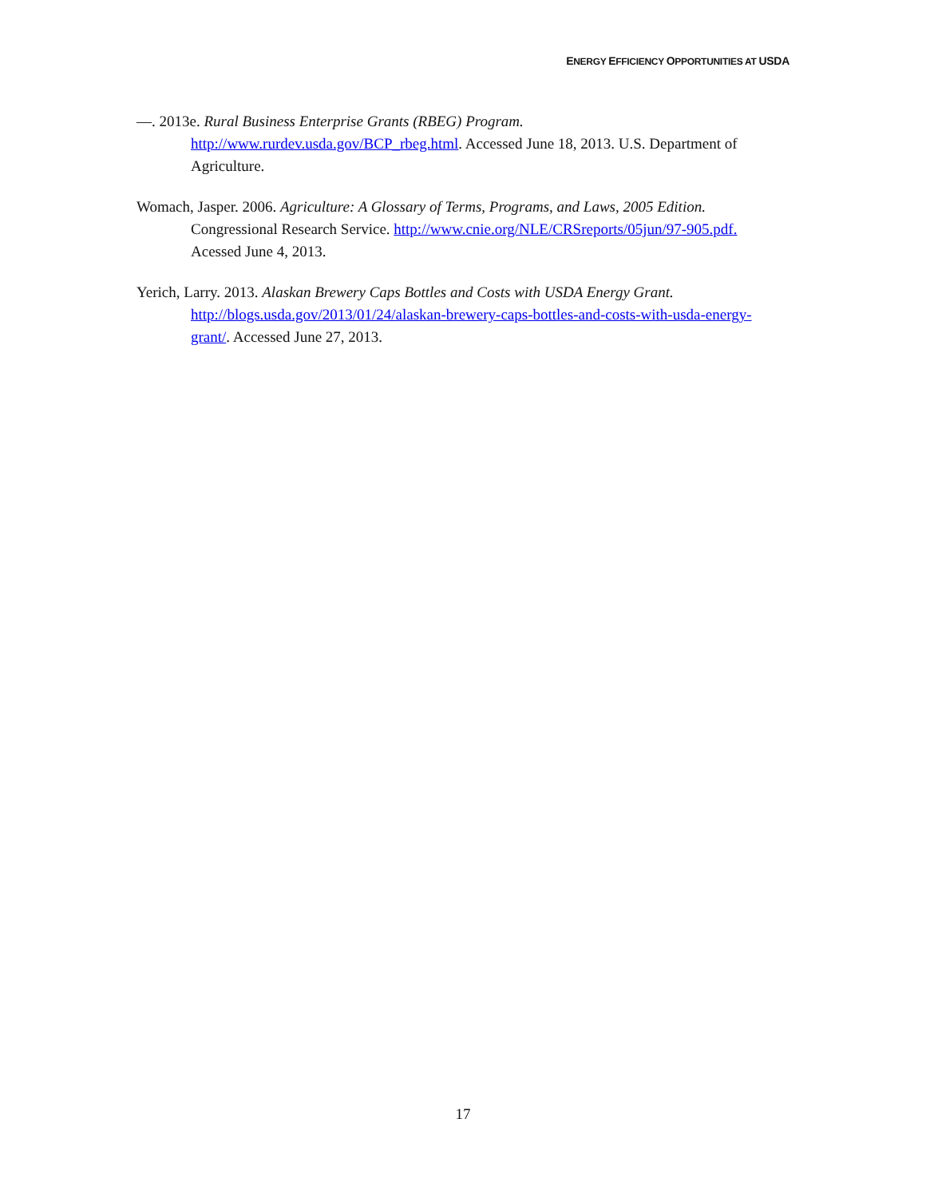ENERGY EFFICIENCY OPPORTUNITIES AT USDA
—. 2013e. Rural Business Enterprise Grants (RBEG) Program. http://www.rurdev.usda.gov/BCP_rbeg.html. Accessed June 18, 2013. U.S. Department of Agriculture.
Womach, Jasper. 2006. Agriculture: A Glossary of Terms, Programs, and Laws, 2005 Edition. Congressional Research Service. http://www.cnie.org/NLE/CRSreports/05jun/97-905.pdf. Acessed June 4, 2013.
Yerich, Larry. 2013. Alaskan Brewery Caps Bottles and Costs with USDA Energy Grant. http://blogs.usda.gov/2013/01/24/alaskan-brewery-caps-bottles-and-costs-with-usda-energy-grant/. Accessed June 27, 2013.
17